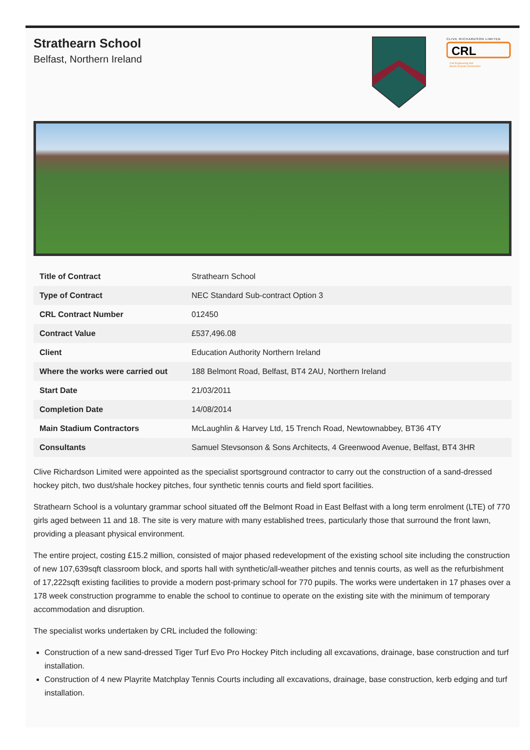Strathearn School
Belfast, Northern Ireland
CLIVE RICHARDSON LIMITED
CRL
Civil Engineering and
Sports Ground Construction
| Title of Contract | Strathearn School |
| Type of Contract | NEC Standard Sub-contract Option 3 |
| CRL Contract Number | 012450 |
| Contract Value | £537,496.08 |
| Client | Education Authority Northern Ireland |
| Where the works were carried out | 188 Belmont Road, Belfast, BT4 2AU, Northern Ireland |
| Start Date | 21/03/2011 |
| Completion Date | 14/08/2014 |
| Main Stadium Contractors | McLaughlin & Harvey Ltd, 15 Trench Road, Newtownabbey, BT36 4TY |
| Consultants | Samuel Stevsonson & Sons Architects, 4 Greenwood Avenue, Belfast, BT4 3HR |
Clive Richardson Limited were appointed as the specialist sportsground contractor to carry out the construction of a sand-dressed hockey pitch, two dust/shale hockey pitches, four synthetic tennis courts and field sport facilities.
Strathearn School is a voluntary grammar school situated off the Belmont Road in East Belfast with a long term enrolment (LTE) of 770 girls aged between 11 and 18. The site is very mature with many established trees, particularly those that surround the front lawn, providing a pleasant physical environment.
The entire project, costing £15.2 million, consisted of major phased redevelopment of the existing school site including the construction of new 107,639sqft classroom block, and sports hall with synthetic/all-weather pitches and tennis courts, as well as the refurbishment of 17,222sqft existing facilities to provide a modern post-primary school for 770 pupils. The works were undertaken in 17 phases over a 178 week construction programme to enable the school to continue to operate on the existing site with the minimum of temporary accommodation and disruption.
The specialist works undertaken by CRL included the following:
Construction of a new sand-dressed Tiger Turf Evo Pro Hockey Pitch including all excavations, drainage, base construction and turf installation.
Construction of 4 new Playrite Matchplay Tennis Courts including all excavations, drainage, base construction, kerb edging and turf installation.